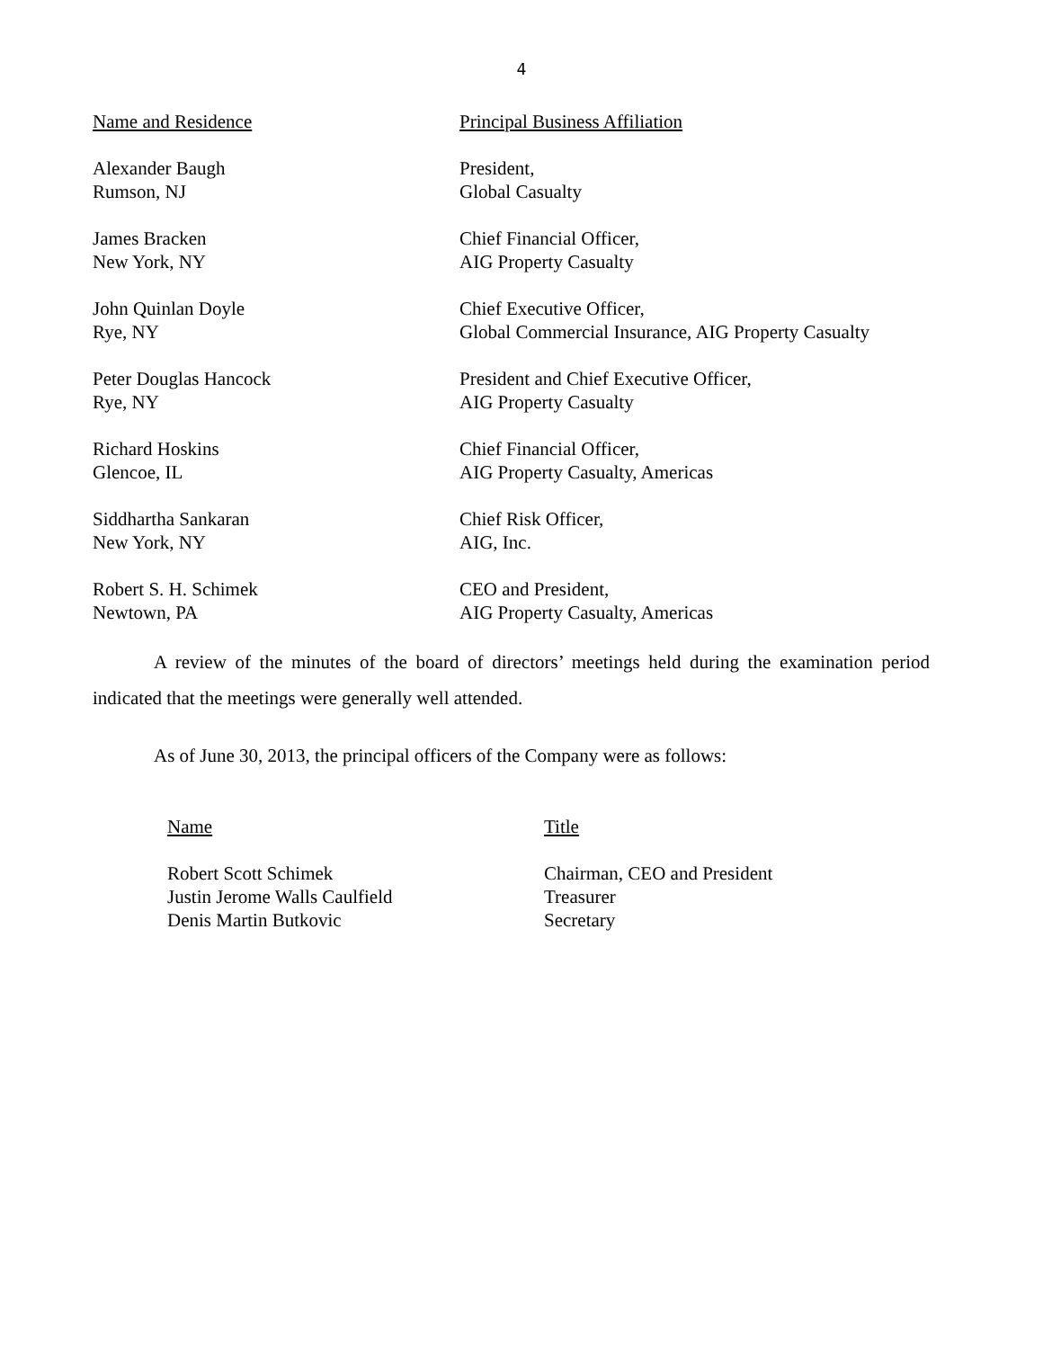4
| Name and Residence | Principal Business Affiliation |
| --- | --- |
| Alexander Baugh Rumson, NJ | President, Global Casualty |
| James Bracken New York, NY | Chief Financial Officer, AIG Property Casualty |
| John Quinlan Doyle Rye, NY | Chief Executive Officer, Global Commercial Insurance, AIG Property Casualty |
| Peter Douglas Hancock Rye, NY | President and Chief Executive Officer, AIG Property Casualty |
| Richard Hoskins Glencoe, IL | Chief Financial Officer, AIG Property Casualty, Americas |
| Siddhartha Sankaran New York, NY | Chief Risk Officer, AIG, Inc. |
| Robert S. H. Schimek Newtown, PA | CEO and President, AIG Property Casualty, Americas |
A review of the minutes of the board of directors’ meetings held during the examination period indicated that the meetings were generally well attended.
As of June 30, 2013, the principal officers of the Company were as follows:
| Name | Title |
| --- | --- |
| Robert Scott Schimek | Chairman, CEO and President |
| Justin Jerome Walls Caulfield | Treasurer |
| Denis Martin Butkovic | Secretary |